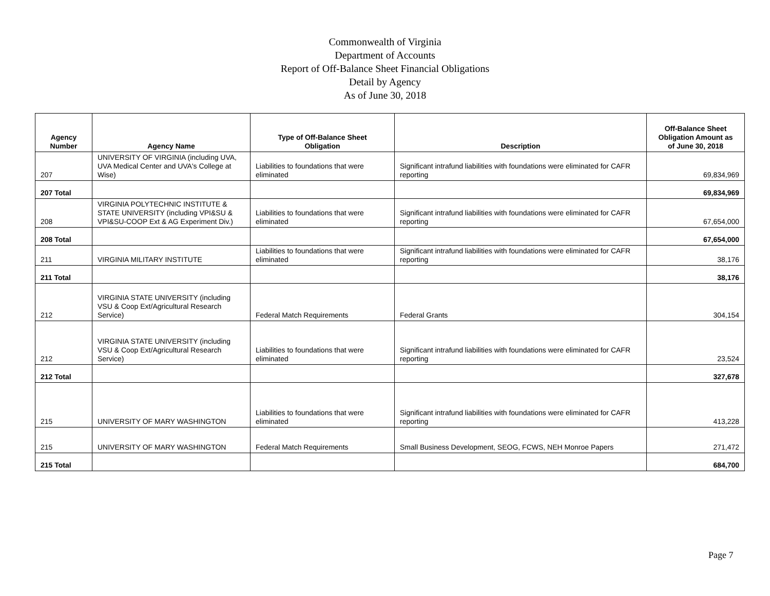Commonwealth of Virginia
Department of Accounts
Report of Off-Balance Sheet Financial Obligations
Detail by Agency
As of June 30, 2018
| Agency Number | Agency Name | Type of Off-Balance Sheet Obligation | Description | Off-Balance Sheet Obligation Amount as of June 30, 2018 |
| --- | --- | --- | --- | --- |
| 207 | UNIVERSITY OF VIRGINIA (including UVA, UVA Medical Center and UVA's College at Wise) | Liabilities to foundations that were eliminated | Significant intrafund liabilities with foundations were eliminated for CAFR reporting | 69,834,969 |
| 207 Total | | | | 69,834,969 |
| 208 | VIRGINIA POLYTECHNIC INSTITUTE & STATE UNIVERSITY (including VPI&SU & VPI&SU-COOP Ext & AG Experiment Div.) | Liabilities to foundations that were eliminated | Significant intrafund liabilities with foundations were eliminated for CAFR reporting | 67,654,000 |
| 208 Total | | | | 67,654,000 |
| 211 | VIRGINIA MILITARY INSTITUTE | Liabilities to foundations that were eliminated | Significant intrafund liabilities with foundations were eliminated for CAFR reporting | 38,176 |
| 211 Total | | | | 38,176 |
| 212 | VIRGINIA STATE UNIVERSITY (including VSU & Coop Ext/Agricultural Research Service) | Federal Match Requirements | Federal Grants | 304,154 |
| 212 | VIRGINIA STATE UNIVERSITY (including VSU & Coop Ext/Agricultural Research Service) | Liabilities to foundations that were eliminated | Significant intrafund liabilities with foundations were eliminated for CAFR reporting | 23,524 |
| 212 Total | | | | 327,678 |
| 215 | UNIVERSITY OF MARY WASHINGTON | Liabilities to foundations that were eliminated | Significant intrafund liabilities with foundations were eliminated for CAFR reporting | 413,228 |
| 215 | UNIVERSITY OF MARY WASHINGTON | Federal Match Requirements | Small Business Development, SEOG, FCWS, NEH Monroe Papers | 271,472 |
| 215 Total | | | | 684,700 |
Page 7